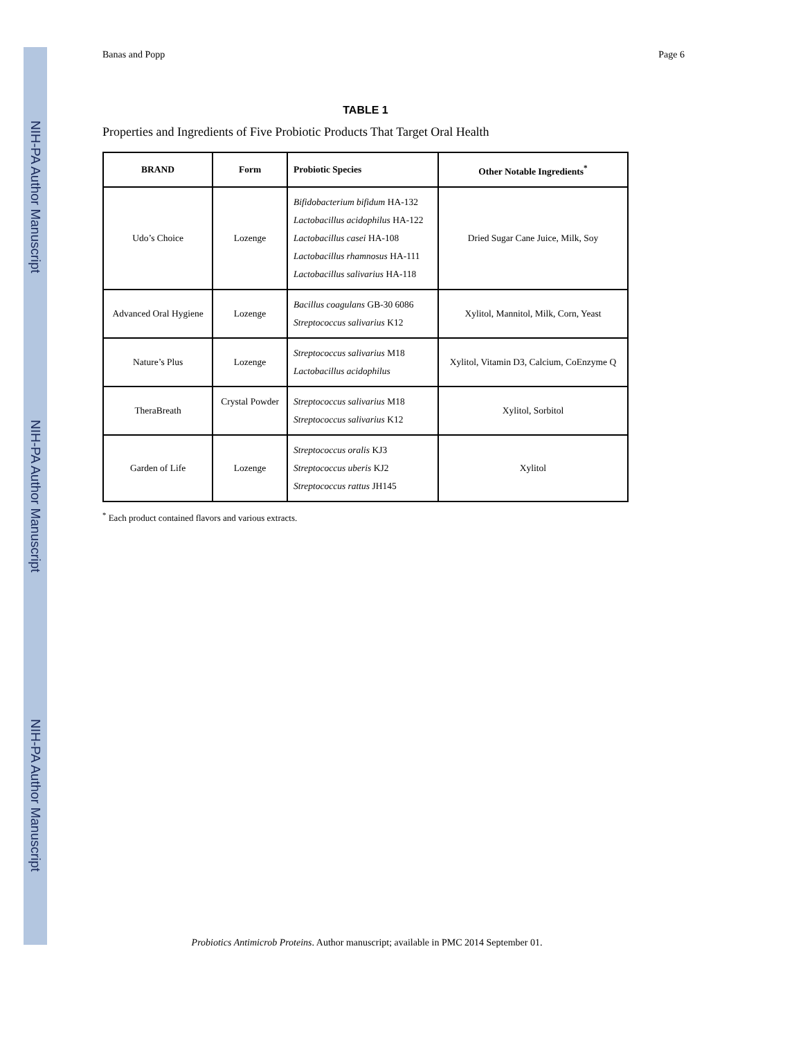NIH-PA Author Manuscript
NIH-PA Author Manuscript
NIH-PA Author Manuscript
Banas and Popp Page 6
TABLE 1
Properties and Ingredients of Five Probiotic Products That Target Oral Health
| BRAND | Form | Probiotic Species | Other Notable Ingredients<sup>*</sup> |
| --- | --- | --- | --- |
| Udo’s Choice | Lozenge | Bifidobacterium bifidum HA-132 Lactobacillus acidophilus HA-122 Lactobacillus casei HA-108 Lactobacillus rhamnosus HA-111 Lactobacillus salivarius HA-118 | Dried Sugar Cane Juice, Milk, Soy |
| Advanced Oral Hygiene | Lozenge | Bacillus coagulans GB-30 6086 Streptococcus salivarius K12 | Xylitol, Mannitol, Milk, Corn, Yeast |
| Nature’s Plus | Lozenge | Streptococcus salivarius M18 Lactobacillus acidophilus | Xylitol, Vitamin D3, Calcium, CoEnzyme Q |
| TheraBreath | Crystal Powder | Streptococcus salivarius M18 Streptococcus salivarius K12 | Xylitol, Sorbitol |
| Garden of Life | Lozenge | Streptococcus oralis KJ3 Streptococcus uberis KJ2 Streptococcus rattus JH145 | Xylitol |
<sup>*</sup> Each product contained flavors and various extracts.
Probiotics Antimicrob Proteins. Author manuscript; available in PMC 2014 September 01.